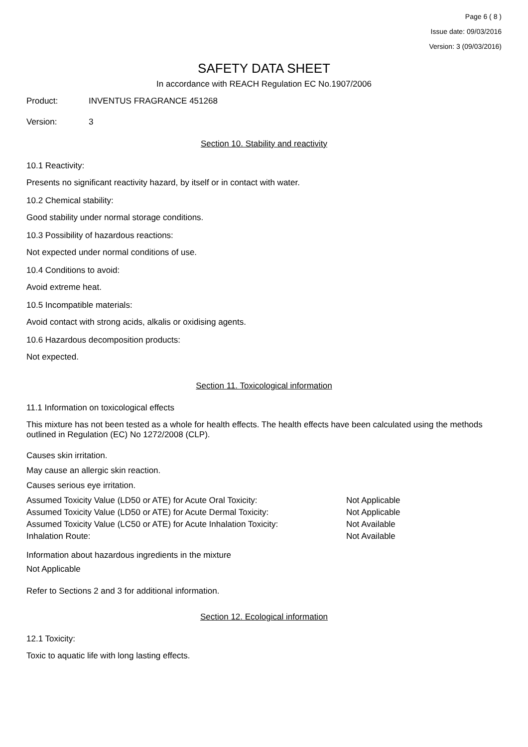Page 6 ( 8 )
Issue date: 09/03/2016
Version: 3 (09/03/2016)
SAFETY DATA SHEET
In accordance with REACH Regulation EC No.1907/2006
Product: INVENTUS FRAGRANCE 451268
Version: 3
Section 10. Stability and reactivity
10.1 Reactivity:
Presents no significant reactivity hazard, by itself or in contact with water.
10.2 Chemical stability:
Good stability under normal storage conditions.
10.3 Possibility of hazardous reactions:
Not expected under normal conditions of use.
10.4 Conditions to avoid:
Avoid extreme heat.
10.5 Incompatible materials:
Avoid contact with strong acids, alkalis or oxidising agents.
10.6 Hazardous decomposition products:
Not expected.
Section 11. Toxicological information
11.1 Information on toxicological effects
This mixture has not been tested as a whole for health effects. The health effects have been calculated using the methods outlined in Regulation (EC) No 1272/2008 (CLP).
Causes skin irritation.
May cause an allergic skin reaction.
Causes serious eye irritation.
| Assumed Toxicity Value (LD50 or ATE) for Acute Oral Toxicity: | Not Applicable |
| Assumed Toxicity Value (LD50 or ATE) for Acute Dermal Toxicity: | Not Applicable |
| Assumed Toxicity Value (LC50 or ATE) for Acute Inhalation Toxicity: | Not Available |
| Inhalation Route: | Not Available |
Information about hazardous ingredients in the mixture
Not Applicable
Refer to Sections 2 and 3 for additional information.
Section 12. Ecological information
12.1 Toxicity:
Toxic to aquatic life with long lasting effects.